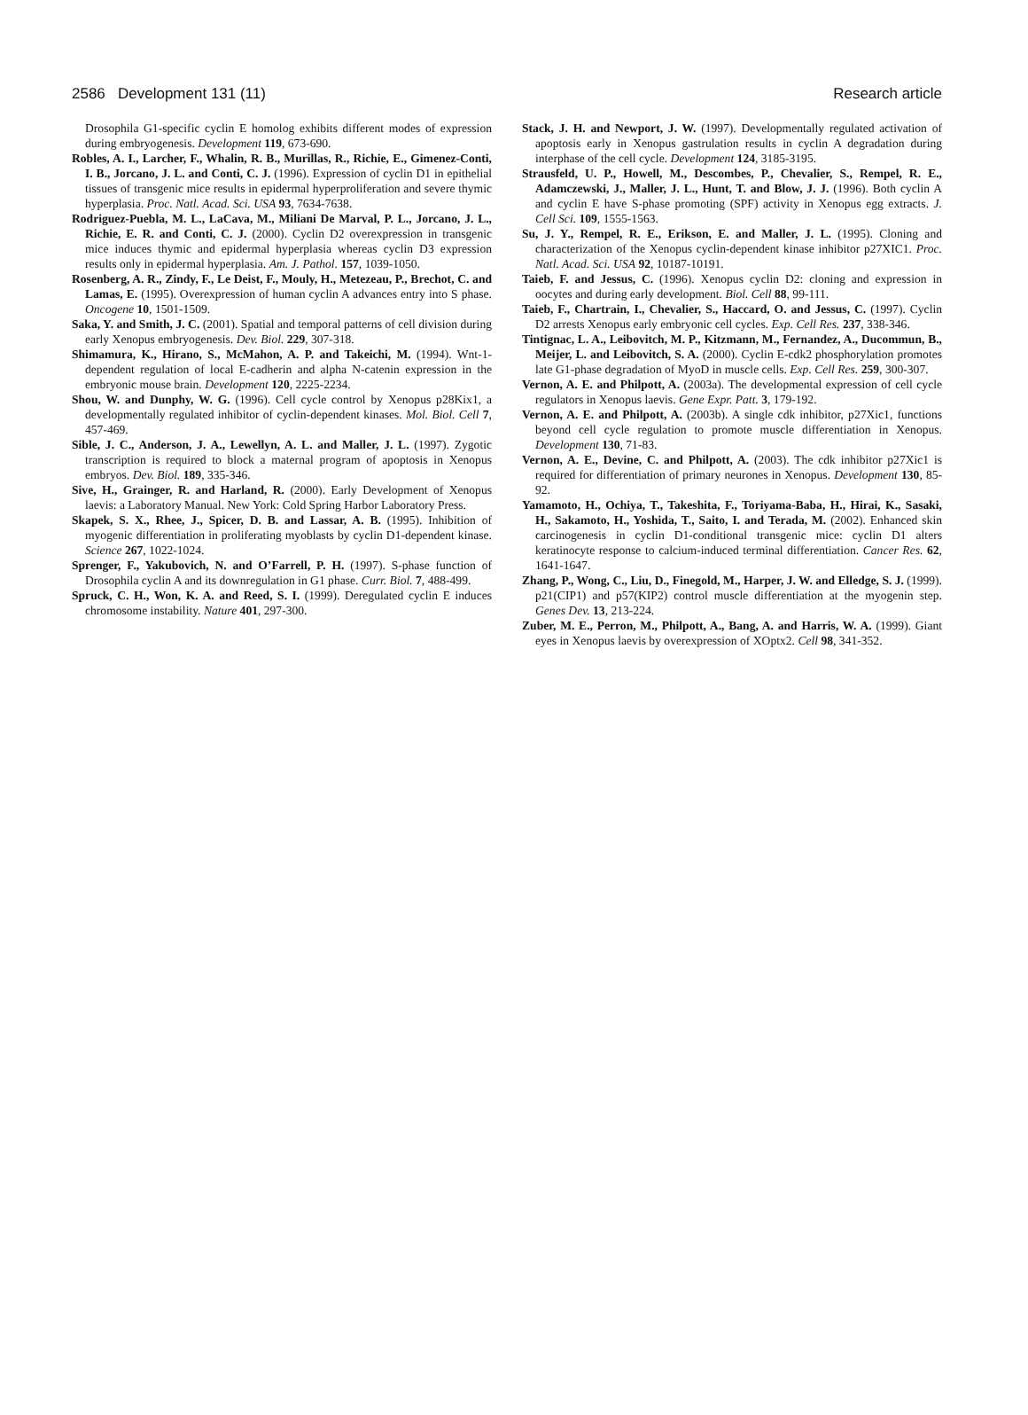2586 Development 131 (11) Research article
Drosophila G1-specific cyclin E homolog exhibits different modes of expression during embryogenesis. Development 119, 673-690.
Robles, A. I., Larcher, F., Whalin, R. B., Murillas, R., Richie, E., Gimenez-Conti, I. B., Jorcano, J. L. and Conti, C. J. (1996). Expression of cyclin D1 in epithelial tissues of transgenic mice results in epidermal hyperproliferation and severe thymic hyperplasia. Proc. Natl. Acad. Sci. USA 93, 7634-7638.
Rodriguez-Puebla, M. L., LaCava, M., Miliani De Marval, P. L., Jorcano, J. L., Richie, E. R. and Conti, C. J. (2000). Cyclin D2 overexpression in transgenic mice induces thymic and epidermal hyperplasia whereas cyclin D3 expression results only in epidermal hyperplasia. Am. J. Pathol. 157, 1039-1050.
Rosenberg, A. R., Zindy, F., Le Deist, F., Mouly, H., Metezeau, P., Brechot, C. and Lamas, E. (1995). Overexpression of human cyclin A advances entry into S phase. Oncogene 10, 1501-1509.
Saka, Y. and Smith, J. C. (2001). Spatial and temporal patterns of cell division during early Xenopus embryogenesis. Dev. Biol. 229, 307-318.
Shimamura, K., Hirano, S., McMahon, A. P. and Takeichi, M. (1994). Wnt-1-dependent regulation of local E-cadherin and alpha N-catenin expression in the embryonic mouse brain. Development 120, 2225-2234.
Shou, W. and Dunphy, W. G. (1996). Cell cycle control by Xenopus p28Kix1, a developmentally regulated inhibitor of cyclin-dependent kinases. Mol. Biol. Cell 7, 457-469.
Sible, J. C., Anderson, J. A., Lewellyn, A. L. and Maller, J. L. (1997). Zygotic transcription is required to block a maternal program of apoptosis in Xenopus embryos. Dev. Biol. 189, 335-346.
Sive, H., Grainger, R. and Harland, R. (2000). Early Development of Xenopus laevis: a Laboratory Manual. New York: Cold Spring Harbor Laboratory Press.
Skapek, S. X., Rhee, J., Spicer, D. B. and Lassar, A. B. (1995). Inhibition of myogenic differentiation in proliferating myoblasts by cyclin D1-dependent kinase. Science 267, 1022-1024.
Sprenger, F., Yakubovich, N. and O’Farrell, P. H. (1997). S-phase function of Drosophila cyclin A and its downregulation in G1 phase. Curr. Biol. 7, 488-499.
Spruck, C. H., Won, K. A. and Reed, S. I. (1999). Deregulated cyclin E induces chromosome instability. Nature 401, 297-300.
Stack, J. H. and Newport, J. W. (1997). Developmentally regulated activation of apoptosis early in Xenopus gastrulation results in cyclin A degradation during interphase of the cell cycle. Development 124, 3185-3195.
Strausfeld, U. P., Howell, M., Descombes, P., Chevalier, S., Rempel, R. E., Adamczewski, J., Maller, J. L., Hunt, T. and Blow, J. J. (1996). Both cyclin A and cyclin E have S-phase promoting (SPF) activity in Xenopus egg extracts. J. Cell Sci. 109, 1555-1563.
Su, J. Y., Rempel, R. E., Erikson, E. and Maller, J. L. (1995). Cloning and characterization of the Xenopus cyclin-dependent kinase inhibitor p27XIC1. Proc. Natl. Acad. Sci. USA 92, 10187-10191.
Taieb, F. and Jessus, C. (1996). Xenopus cyclin D2: cloning and expression in oocytes and during early development. Biol. Cell 88, 99-111.
Taieb, F., Chartrain, I., Chevalier, S., Haccard, O. and Jessus, C. (1997). Cyclin D2 arrests Xenopus early embryonic cell cycles. Exp. Cell Res. 237, 338-346.
Tintignac, L. A., Leibovitch, M. P., Kitzmann, M., Fernandez, A., Ducommun, B., Meijer, L. and Leibovitch, S. A. (2000). Cyclin E-cdk2 phosphorylation promotes late G1-phase degradation of MyoD in muscle cells. Exp. Cell Res. 259, 300-307.
Vernon, A. E. and Philpott, A. (2003a). The developmental expression of cell cycle regulators in Xenopus laevis. Gene Expr. Patt. 3, 179-192.
Vernon, A. E. and Philpott, A. (2003b). A single cdk inhibitor, p27Xic1, functions beyond cell cycle regulation to promote muscle differentiation in Xenopus. Development 130, 71-83.
Vernon, A. E., Devine, C. and Philpott, A. (2003). The cdk inhibitor p27Xic1 is required for differentiation of primary neurones in Xenopus. Development 130, 85-92.
Yamamoto, H., Ochiya, T., Takeshita, F., Toriyama-Baba, H., Hirai, K., Sasaki, H., Sakamoto, H., Yoshida, T., Saito, I. and Terada, M. (2002). Enhanced skin carcinogenesis in cyclin D1-conditional transgenic mice: cyclin D1 alters keratinocyte response to calcium-induced terminal differentiation. Cancer Res. 62, 1641-1647.
Zhang, P., Wong, C., Liu, D., Finegold, M., Harper, J. W. and Elledge, S. J. (1999). p21(CIP1) and p57(KIP2) control muscle differentiation at the myogenin step. Genes Dev. 13, 213-224.
Zuber, M. E., Perron, M., Philpott, A., Bang, A. and Harris, W. A. (1999). Giant eyes in Xenopus laevis by overexpression of XOptx2. Cell 98, 341-352.